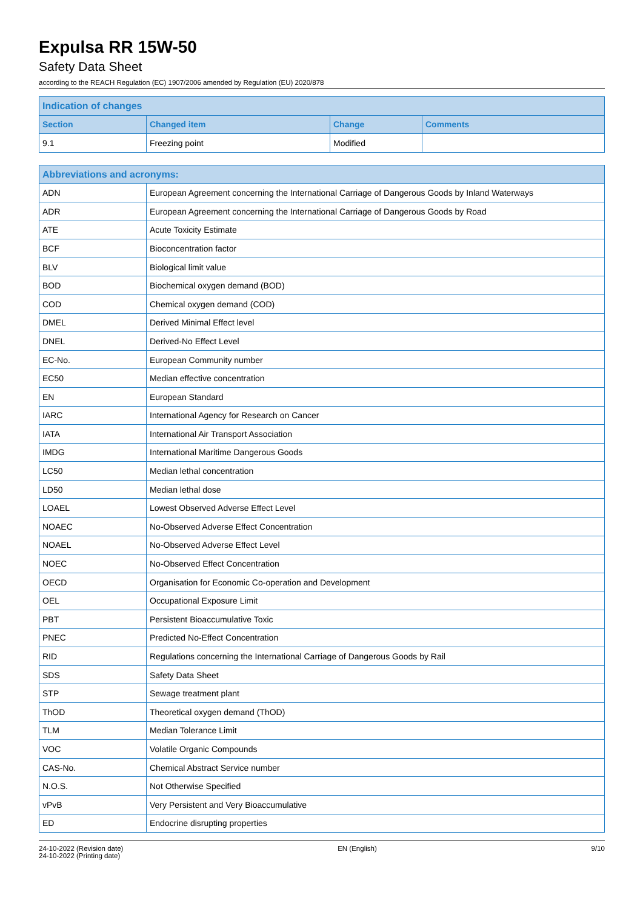Expulsa RR 15W-50
Safety Data Sheet
according to the REACH Regulation (EC) 1907/2006 amended by Regulation (EU) 2020/878
| Indication of changes | | | |
| --- | --- | --- | --- |
| Section | Changed item | Change | Comments |
| 9.1 | Freezing point | Modified | |
| Abbreviations and acronyms: | |
| --- | --- |
| ADN | European Agreement concerning the International Carriage of Dangerous Goods by Inland Waterways |
| ADR | European Agreement concerning the International Carriage of Dangerous Goods by Road |
| ATE | Acute Toxicity Estimate |
| BCF | Bioconcentration factor |
| BLV | Biological limit value |
| BOD | Biochemical oxygen demand (BOD) |
| COD | Chemical oxygen demand (COD) |
| DMEL | Derived Minimal Effect level |
| DNEL | Derived-No Effect Level |
| EC-No. | European Community number |
| EC50 | Median effective concentration |
| EN | European Standard |
| IARC | International Agency for Research on Cancer |
| IATA | International Air Transport Association |
| IMDG | International Maritime Dangerous Goods |
| LC50 | Median lethal concentration |
| LD50 | Median lethal dose |
| LOAEL | Lowest Observed Adverse Effect Level |
| NOAEC | No-Observed Adverse Effect Concentration |
| NOAEL | No-Observed Adverse Effect Level |
| NOEC | No-Observed Effect Concentration |
| OECD | Organisation for Economic Co-operation and Development |
| OEL | Occupational Exposure Limit |
| PBT | Persistent Bioaccumulative Toxic |
| PNEC | Predicted No-Effect Concentration |
| RID | Regulations concerning the International Carriage of Dangerous Goods by Rail |
| SDS | Safety Data Sheet |
| STP | Sewage treatment plant |
| ThOD | Theoretical oxygen demand (ThOD) |
| TLM | Median Tolerance Limit |
| VOC | Volatile Organic Compounds |
| CAS-No. | Chemical Abstract Service number |
| N.O.S. | Not Otherwise Specified |
| vPvB | Very Persistent and Very Bioaccumulative |
| ED | Endocrine disrupting properties |
24-10-2022 (Revision date)
24-10-2022 (Printing date)
EN (English) 9/10